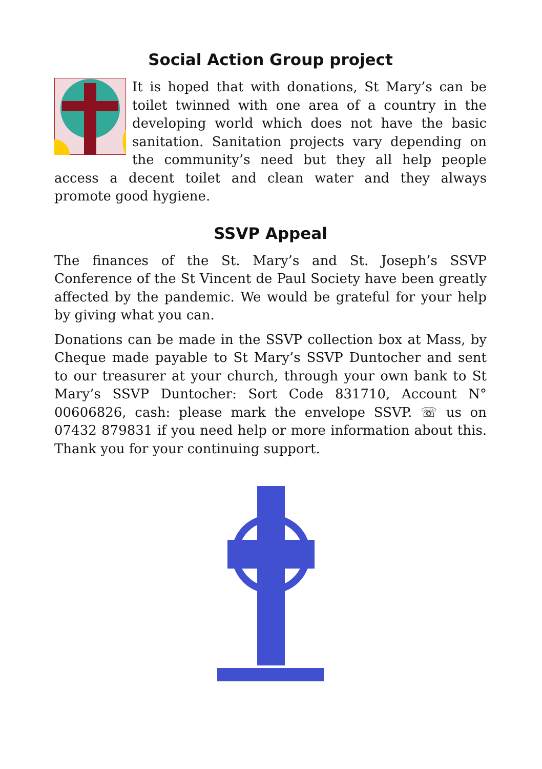Social Action Group project
It is hoped that with donations, St Mary’s can be toilet twinned with one area of a country in the developing world which does not have the basic sanitation. Sanitation projects vary depending on the community’s need but they all help people access a decent toilet and clean water and they always promote good hygiene.
SSVP Appeal
The finances of the St. Mary’s and St. Joseph’s SSVP Conference of the St Vincent de Paul Society have been greatly affected by the pandemic. We would be grateful for your help by giving what you can.
Donations can be made in the SSVP collection box at Mass, by Cheque made payable to St Mary’s SSVP Duntocher and sent to our treasurer at your church, through your own bank to St Mary’s SSVP Duntocher: Sort Code 831710, Account N° 00606826, cash: please mark the envelope SSVP. ☏ us on 07432 879831 if you need help or more information about this. Thank you for your continuing support.